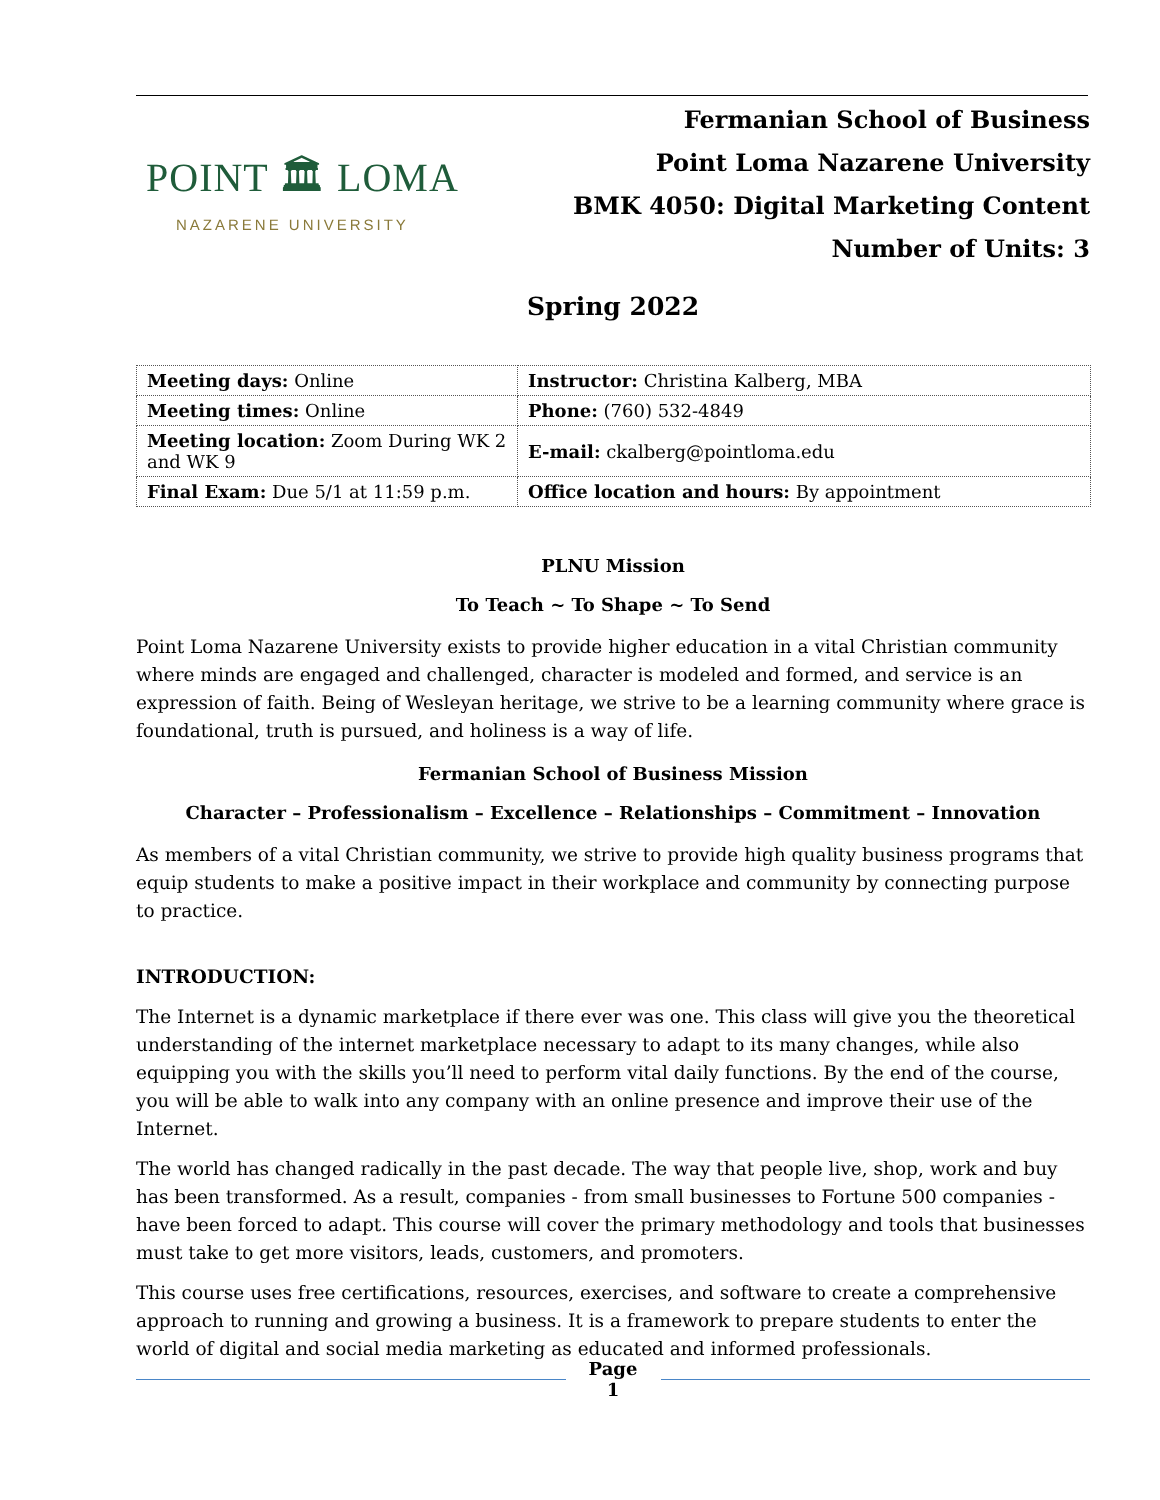POINT 🏛 LOMA
NAZARENE UNIVERSITY
Fermanian School of Business
Point Loma Nazarene University
BMK 4050: Digital Marketing Content
Number of Units: 3
Spring 2022
| Meeting days: Online | Instructor: Christina Kalberg, MBA |
| Meeting times: Online | Phone: (760) 532-4849 |
| Meeting location: Zoom During WK 2 and WK 9 | E-mail: ckalberg@pointloma.edu |
| Final Exam: Due 5/1 at 11:59 p.m. | Office location and hours: By appointment |
PLNU Mission
To Teach ~ To Shape ~ To Send
Point Loma Nazarene University exists to provide higher education in a vital Christian community where minds are engaged and challenged, character is modeled and formed, and service is an expression of faith. Being of Wesleyan heritage, we strive to be a learning community where grace is foundational, truth is pursued, and holiness is a way of life.
Fermanian School of Business Mission
Character – Professionalism – Excellence – Relationships – Commitment – Innovation
As members of a vital Christian community, we strive to provide high quality business programs that equip students to make a positive impact in their workplace and community by connecting purpose to practice.
INTRODUCTION:
The Internet is a dynamic marketplace if there ever was one. This class will give you the theoretical understanding of the internet marketplace necessary to adapt to its many changes, while also equipping you with the skills you’ll need to perform vital daily functions. By the end of the course, you will be able to walk into any company with an online presence and improve their use of the Internet.
The world has changed radically in the past decade. The way that people live, shop, work and buy has been transformed. As a result, companies - from small businesses to Fortune 500 companies - have been forced to adapt. This course will cover the primary methodology and tools that businesses must take to get more visitors, leads, customers, and promoters.
This course uses free certifications, resources, exercises, and software to create a comprehensive approach to running and growing a business. It is a framework to prepare students to enter the world of digital and social media marketing as educated and informed professionals.
Page
1